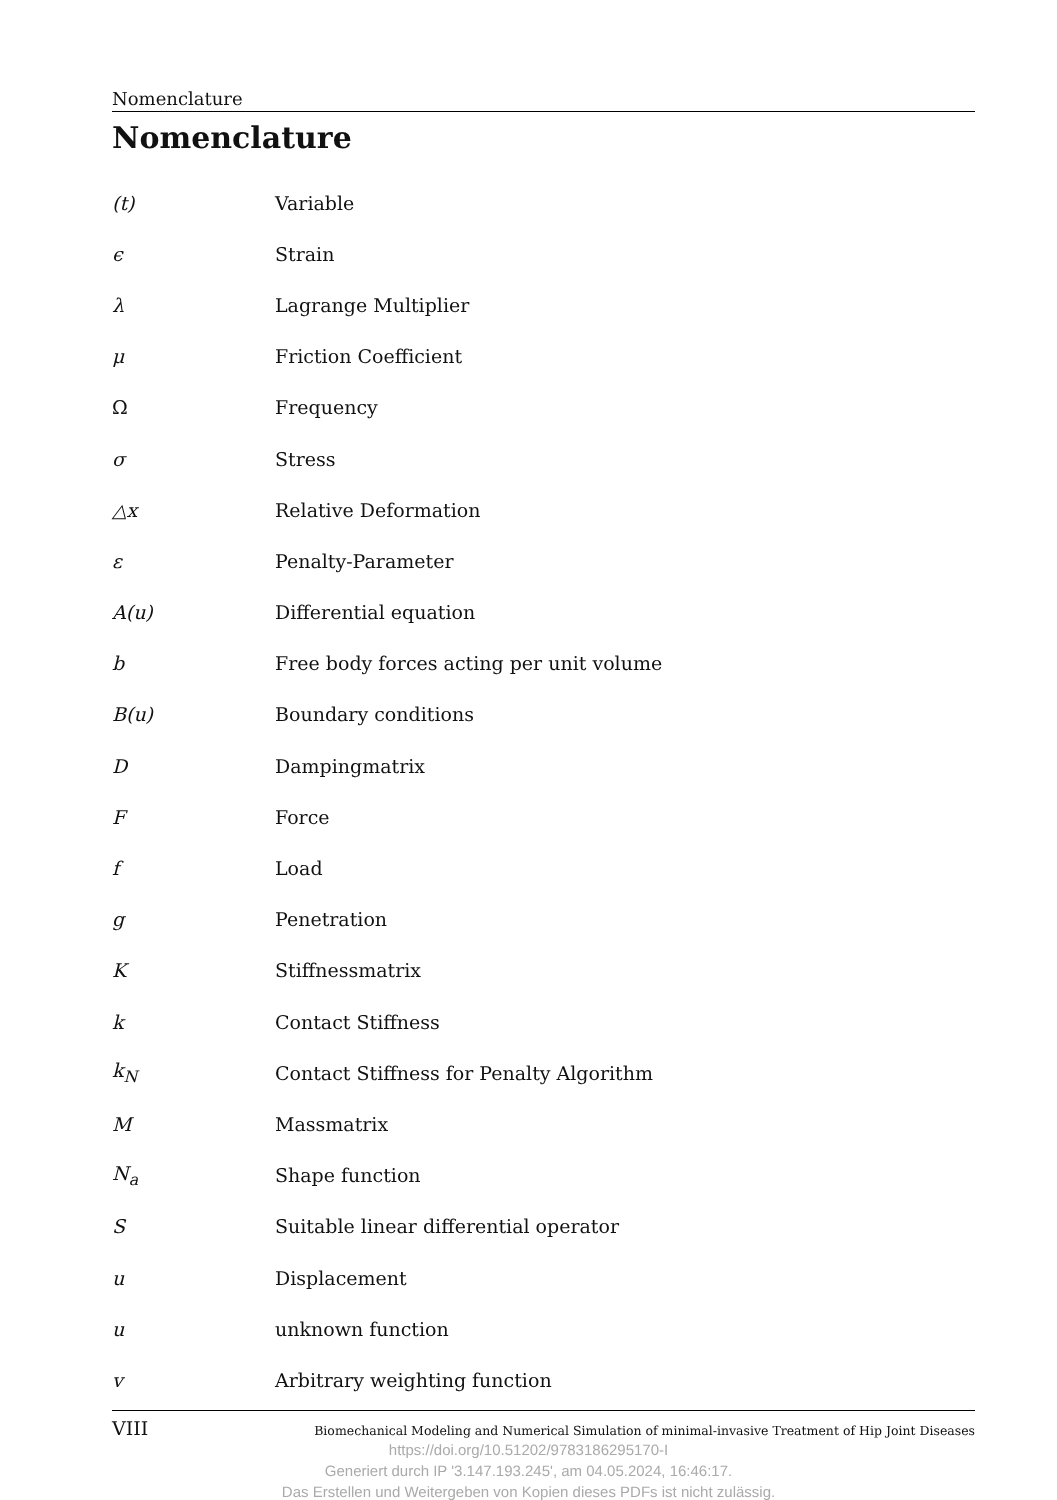Nomenclature
Nomenclature
(t) Variable
ϵ Strain
λ Lagrange Multiplier
μ Friction Coefficient
Ω Frequency
σ Stress
△x Relative Deformation
ε Penalty-Parameter
A(u) Differential equation
b Free body forces acting per unit volume
B(u) Boundary conditions
D Dampingmatrix
F Force
f Load
g Penetration
K Stiffnessmatrix
k Contact Stiffness
k<sub>N</sub> Contact Stiffness for Penalty Algorithm
M Massmatrix
N<sub>a</sub> Shape function
S Suitable linear differential operator
u Displacement
u unknown function
v Arbitrary weighting function
VIII Biomechanical Modeling and Numerical Simulation of minimal-invasive Treatment of Hip Joint Diseases
https://doi.org/10.51202/9783186295170-I
Generiert durch IP '3.147.193.245', am 04.05.2024, 16:46:17.
Das Erstellen und Weitergeben von Kopien dieses PDFs ist nicht zulässig.